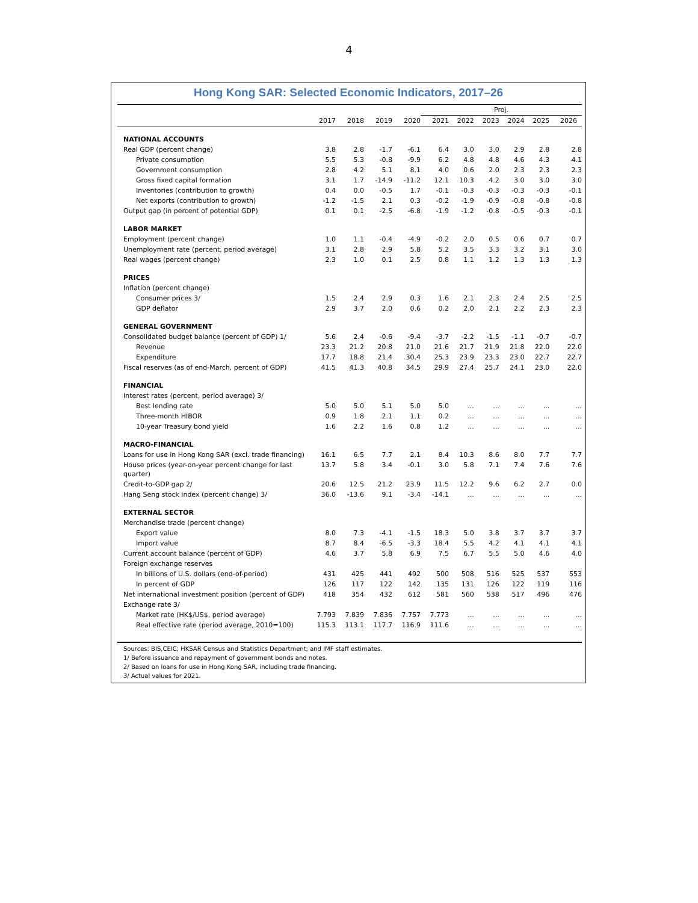4
Hong Kong SAR: Selected Economic Indicators, 2017–26
| | | | | | Proj. | | | | | |
| --- | --- | --- | --- | --- | --- | --- | --- | --- | --- | --- |
| | 2017 | 2018 | 2019 | 2020 | 2021 | 2022 | 2023 | 2024 | 2025 | 2026 |
| NATIONAL ACCOUNTS | | | | | | | | | | |
| Real GDP (percent change) | 3.8 | 2.8 | -1.7 | -6.1 | 6.4 | 3.0 | 3.0 | 2.9 | 2.8 | 2.8 |
| Private consumption | 5.5 | 5.3 | -0.8 | -9.9 | 6.2 | 4.8 | 4.8 | 4.6 | 4.3 | 4.1 |
| Government consumption | 2.8 | 4.2 | 5.1 | 8.1 | 4.0 | 0.6 | 2.0 | 2.3 | 2.3 | 2.3 |
| Gross fixed capital formation | 3.1 | 1.7 | -14.9 | -11.2 | 12.1 | 10.3 | 4.2 | 3.0 | 3.0 | 3.0 |
| Inventories (contribution to growth) | 0.4 | 0.0 | -0.5 | 1.7 | -0.1 | -0.3 | -0.3 | -0.3 | -0.3 | -0.1 |
| Net exports (contribution to growth) | -1.2 | -1.5 | 2.1 | 0.3 | -0.2 | -1.9 | -0.9 | -0.8 | -0.8 | -0.8 |
| Output gap (in percent of potential GDP) | 0.1 | 0.1 | -2.5 | -6.8 | -1.9 | -1.2 | -0.8 | -0.5 | -0.3 | -0.1 |
| LABOR MARKET | | | | | | | | | | |
| Employment (percent change) | 1.0 | 1.1 | -0.4 | -4.9 | -0.2 | 2.0 | 0.5 | 0.6 | 0.7 | 0.7 |
| Unemployment rate (percent, period average) | 3.1 | 2.8 | 2.9 | 5.8 | 5.2 | 3.5 | 3.3 | 3.2 | 3.1 | 3.0 |
| Real wages (percent change) | 2.3 | 1.0 | 0.1 | 2.5 | 0.8 | 1.1 | 1.2 | 1.3 | 1.3 | 1.3 |
| PRICES | | | | | | | | | | |
| Inflation (percent change) | | | | | | | | | | |
| Consumer prices 3/ | 1.5 | 2.4 | 2.9 | 0.3 | 1.6 | 2.1 | 2.3 | 2.4 | 2.5 | 2.5 |
| GDP deflator | 2.9 | 3.7 | 2.0 | 0.6 | 0.2 | 2.0 | 2.1 | 2.2 | 2.3 | 2.3 |
| GENERAL GOVERNMENT | | | | | | | | | | |
| Consolidated budget balance (percent of GDP) 1/ | 5.6 | 2.4 | -0.6 | -9.4 | -3.7 | -2.2 | -1.5 | -1.1 | -0.7 | -0.7 |
| Revenue | 23.3 | 21.2 | 20.8 | 21.0 | 21.6 | 21.7 | 21.9 | 21.8 | 22.0 | 22.0 |
| Expenditure | 17.7 | 18.8 | 21.4 | 30.4 | 25.3 | 23.9 | 23.3 | 23.0 | 22.7 | 22.7 |
| Fiscal reserves (as of end-March, percent of GDP) | 41.5 | 41.3 | 40.8 | 34.5 | 29.9 | 27.4 | 25.7 | 24.1 | 23.0 | 22.0 |
| FINANCIAL | | | | | | | | | | |
| Interest rates (percent, period average) 3/ | | | | | | | | | | |
| Best lending rate | 5.0 | 5.0 | 5.1 | 5.0 | 5.0 | ... | ... | ... | ... | ... |
| Three-month HIBOR | 0.9 | 1.8 | 2.1 | 1.1 | 0.2 | ... | ... | ... | ... | ... |
| 10-year Treasury bond yield | 1.6 | 2.2 | 1.6 | 0.8 | 1.2 | ... | ... | ... | ... | ... |
| MACRO-FINANCIAL | | | | | | | | | | |
| Loans for use in Hong Kong SAR (excl. trade financing) | 16.1 | 6.5 | 7.7 | 2.1 | 8.4 | 10.3 | 8.6 | 8.0 | 7.7 | 7.7 |
| House prices (year-on-year percent change for last quarter) | 13.7 | 5.8 | 3.4 | -0.1 | 3.0 | 5.8 | 7.1 | 7.4 | 7.6 | 7.6 |
| Credit-to-GDP gap 2/ | 20.6 | 12.5 | 21.2 | 23.9 | 11.5 | 12.2 | 9.6 | 6.2 | 2.7 | 0.0 |
| Hang Seng stock index (percent change) 3/ | 36.0 | -13.6 | 9.1 | -3.4 | -14.1 | ... | ... | ... | ... | ... |
| EXTERNAL SECTOR | | | | | | | | | | |
| Merchandise trade (percent change) | | | | | | | | | | |
| Export value | 8.0 | 7.3 | -4.1 | -1.5 | 18.3 | 5.0 | 3.8 | 3.7 | 3.7 | 3.7 |
| Import value | 8.7 | 8.4 | -6.5 | -3.3 | 18.4 | 5.5 | 4.2 | 4.1 | 4.1 | 4.1 |
| Current account balance (percent of GDP) | 4.6 | 3.7 | 5.8 | 6.9 | 7.5 | 6.7 | 5.5 | 5.0 | 4.6 | 4.0 |
| Foreign exchange reserves | | | | | | | | | | |
| In billions of U.S. dollars (end-of-period) | 431 | 425 | 441 | 492 | 500 | 508 | 516 | 525 | 537 | 553 |
| In percent of GDP | 126 | 117 | 122 | 142 | 135 | 131 | 126 | 122 | 119 | 116 |
| Net international investment position (percent of GDP) | 418 | 354 | 432 | 612 | 581 | 560 | 538 | 517 | 496 | 476 |
| Exchange rate 3/ | | | | | | | | | | |
| Market rate (HK$/US$, period average) | 7.793 | 7.839 | 7.836 | 7.757 | 7.773 | ... | ... | ... | ... | ... |
| Real effective rate (period average, 2010=100) | 115.3 | 113.1 | 117.7 | 116.9 | 111.6 | ... | ... | ... | ... | ... |
Sources: BIS,CEIC; HKSAR Census and Statistics Department; and IMF staff estimates.
1/ Before issuance and repayment of government bonds and notes.
2/ Based on loans for use in Hong Kong SAR, including trade financing.
3/ Actual values for 2021.